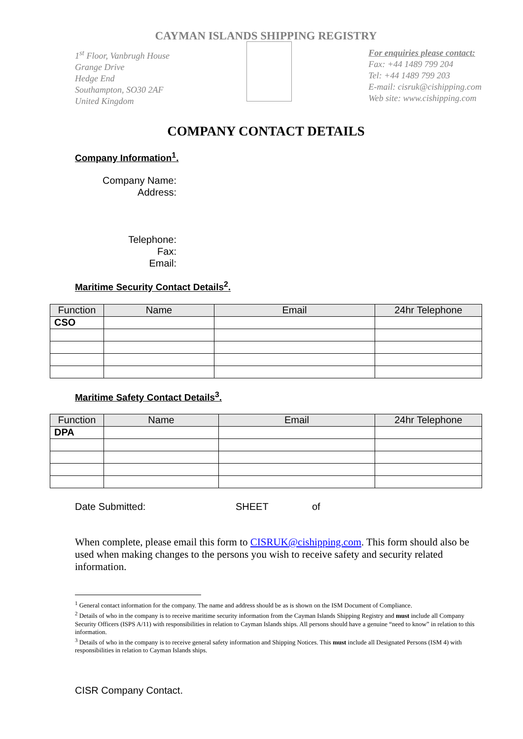CAYMAN ISLANDS SHIPPING REGISTRY
1<sup>st</sup> Floor, Vanbrugh House
Grange Drive
Hedge End
Southampton, SO30 2AF
United Kingdom
For enquiries please contact:
Fax: +44 1489 799 204
Tel: +44 1489 799 203
E-mail: cisruk@cishipping.com
Web site: www.cishipping.com
COMPANY CONTACT DETAILS
Company Information<sup>1</sup>.
Company Name:
Address:
Telephone:
Fax:
Email:
Maritime Security Contact Details<sup>2</sup>.
| Function | Name | Email | 24hr Telephone |
| --- | --- | --- | --- |
| CSO | | | |
Maritime Safety Contact Details<sup>3</sup>.
| Function | Name | Email | 24hr Telephone |
| --- | --- | --- | --- |
| DPA | | | |
Date Submitted: SHEET of
When complete, please email this form to CISRUK@cishipping.com. This form should also be used when making changes to the persons you wish to receive safety and security related information.
<sup>1</sup> General contact information for the company. The name and address should be as is shown on the ISM Document of Compliance.
<sup>2</sup> Details of who in the company is to receive maritime security information from the Cayman Islands Shipping Registry and must include all Company Security Officers (ISPS A/11) with responsibilities in relation to Cayman Islands ships. All persons should have a genuine “need to know” in relation to this information.
<sup>3</sup> Details of who in the company is to receive general safety information and Shipping Notices. This must include all Designated Persons (ISM 4) with responsibilities in relation to Cayman Islands ships.
CISR Company Contact.